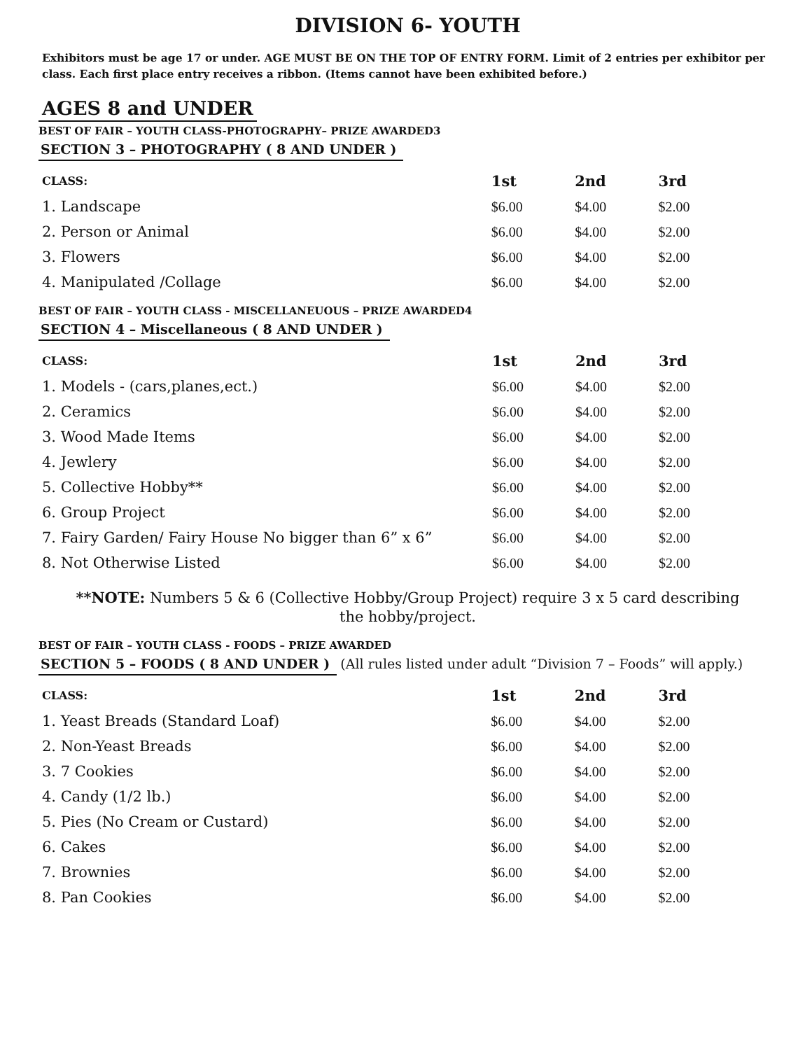DIVISION 6- YOUTH
Exhibitors must be age 17 or under. AGE MUST BE ON THE TOP OF ENTRY FORM. Limit of 2 entries per exhibitor per class. Each first place entry receives a ribbon. (Items cannot have been exhibited before.)
AGES 8 and UNDER
BEST OF FAIR – YOUTH CLASS-PHOTOGRAPHY– PRIZE AWARDED3
SECTION 3 – PHOTOGRAPHY ( 8 AND UNDER )
| CLASS: | 1st | 2nd | 3rd |
| --- | --- | --- | --- |
| 1. Landscape | $6.00 | $4.00 | $2.00 |
| 2. Person or Animal | $6.00 | $4.00 | $2.00 |
| 3. Flowers | $6.00 | $4.00 | $2.00 |
| 4. Manipulated /Collage | $6.00 | $4.00 | $2.00 |
BEST OF FAIR – YOUTH CLASS - MISCELLANEUOUS – PRIZE AWARDED4
SECTION 4 – Miscellaneous ( 8 AND UNDER )
| CLASS: | 1st | 2nd | 3rd |
| --- | --- | --- | --- |
| 1. Models - (cars,planes,ect.) | $6.00 | $4.00 | $2.00 |
| 2. Ceramics | $6.00 | $4.00 | $2.00 |
| 3. Wood Made Items | $6.00 | $4.00 | $2.00 |
| 4. Jewlery | $6.00 | $4.00 | $2.00 |
| 5. Collective Hobby** | $6.00 | $4.00 | $2.00 |
| 6. Group Project | $6.00 | $4.00 | $2.00 |
| 7. Fairy Garden/ Fairy House No bigger than 6” x 6” | $6.00 | $4.00 | $2.00 |
| 8. Not Otherwise Listed | $6.00 | $4.00 | $2.00 |
**NOTE: Numbers 5 & 6 (Collective Hobby/Group Project) require 3 x 5 card describing
the hobby/project.
BEST OF FAIR – YOUTH CLASS - FOODS – PRIZE AWARDED
SECTION 5 – FOODS ( 8 AND UNDER ) (All rules listed under adult “Division 7 – Foods” will apply.)
| CLASS: | 1st | 2nd | 3rd |
| --- | --- | --- | --- |
| 1. Yeast Breads (Standard Loaf) | $6.00 | $4.00 | $2.00 |
| 2. Non-Yeast Breads | $6.00 | $4.00 | $2.00 |
| 3. 7 Cookies | $6.00 | $4.00 | $2.00 |
| 4. Candy (1/2 lb.) | $6.00 | $4.00 | $2.00 |
| 5. Pies (No Cream or Custard) | $6.00 | $4.00 | $2.00 |
| 6. Cakes | $6.00 | $4.00 | $2.00 |
| 7. Brownies | $6.00 | $4.00 | $2.00 |
| 8. Pan Cookies | $6.00 | $4.00 | $2.00 |